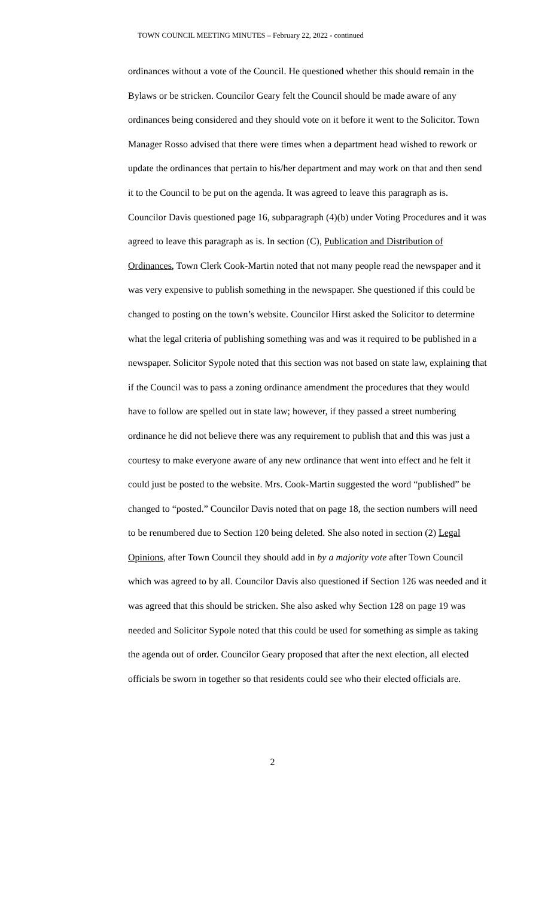TOWN COUNCIL MEETING MINUTES – February 22, 2022 - continued
ordinances without a vote of the Council. He questioned whether this should remain in the Bylaws or be stricken. Councilor Geary felt the Council should be made aware of any ordinances being considered and they should vote on it before it went to the Solicitor. Town Manager Rosso advised that there were times when a department head wished to rework or update the ordinances that pertain to his/her department and may work on that and then send it to the Council to be put on the agenda. It was agreed to leave this paragraph as is. Councilor Davis questioned page 16, subparagraph (4)(b) under Voting Procedures and it was agreed to leave this paragraph as is. In section (C), Publication and Distribution of Ordinances, Town Clerk Cook-Martin noted that not many people read the newspaper and it was very expensive to publish something in the newspaper. She questioned if this could be changed to posting on the town’s website. Councilor Hirst asked the Solicitor to determine what the legal criteria of publishing something was and was it required to be published in a newspaper. Solicitor Sypole noted that this section was not based on state law, explaining that if the Council was to pass a zoning ordinance amendment the procedures that they would have to follow are spelled out in state law; however, if they passed a street numbering ordinance he did not believe there was any requirement to publish that and this was just a courtesy to make everyone aware of any new ordinance that went into effect and he felt it could just be posted to the website. Mrs. Cook-Martin suggested the word “published” be changed to “posted.” Councilor Davis noted that on page 18, the section numbers will need to be renumbered due to Section 120 being deleted. She also noted in section (2) Legal Opinions, after Town Council they should add in by a majority vote after Town Council which was agreed to by all. Councilor Davis also questioned if Section 126 was needed and it was agreed that this should be stricken. She also asked why Section 128 on page 19 was needed and Solicitor Sypole noted that this could be used for something as simple as taking the agenda out of order. Councilor Geary proposed that after the next election, all elected officials be sworn in together so that residents could see who their elected officials are.
2